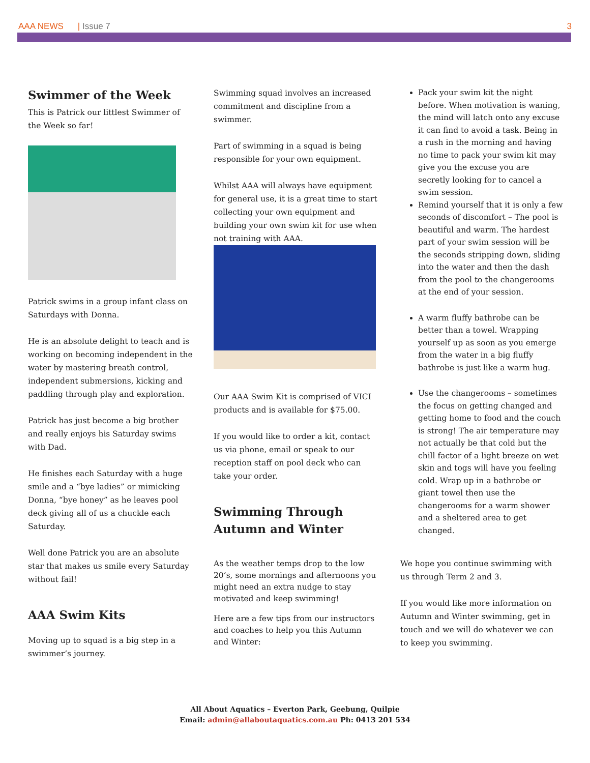AAA NEWS | Issue 7 3
Swimmer of the Week
This is Patrick our littlest Swimmer of the Week so far!
Patrick swims in a group infant class on Saturdays with Donna.
He is an absolute delight to teach and is working on becoming independent in the water by mastering breath control, independent submersions, kicking and paddling through play and exploration.
Patrick has just become a big brother and really enjoys his Saturday swims with Dad.
He finishes each Saturday with a huge smile and a “bye ladies” or mimicking Donna, “bye honey” as he leaves pool deck giving all of us a chuckle each Saturday.
Well done Patrick you are an absolute star that makes us smile every Saturday without fail!
AAA Swim Kits
Moving up to squad is a big step in a swimmer’s journey.
Swimming squad involves an increased commitment and discipline from a swimmer.
Part of swimming in a squad is being responsible for your own equipment.
Whilst AAA will always have equipment for general use, it is a great time to start collecting your own equipment and building your own swim kit for use when not training with AAA.
Our AAA Swim Kit is comprised of VICI products and is available for $75.00.
If you would like to order a kit, contact us via phone, email or speak to our reception staff on pool deck who can take your order.
Swimming Through Autumn and Winter
As the weather temps drop to the low 20’s, some mornings and afternoons you might need an extra nudge to stay motivated and keep swimming!
Here are a few tips from our instructors and coaches to help you this Autumn and Winter:
Pack your swim kit the night before. When motivation is waning, the mind will latch onto any excuse it can find to avoid a task. Being in a rush in the morning and having no time to pack your swim kit may give you the excuse you are secretly looking for to cancel a swim session.
Remind yourself that it is only a few seconds of discomfort – The pool is beautiful and warm. The hardest part of your swim session will be the seconds stripping down, sliding into the water and then the dash from the pool to the changerooms at the end of your session.
A warm fluffy bathrobe can be better than a towel. Wrapping yourself up as soon as you emerge from the water in a big fluffy bathrobe is just like a warm hug.
Use the changerooms – sometimes the focus on getting changed and getting home to food and the couch is strong! The air temperature may not actually be that cold but the chill factor of a light breeze on wet skin and togs will have you feeling cold. Wrap up in a bathrobe or giant towel then use the changerooms for a warm shower and a sheltered area to get changed.
We hope you continue swimming with us through Term 2 and 3.
If you would like more information on Autumn and Winter swimming, get in touch and we will do whatever we can to keep you swimming.
All About Aquatics – Everton Park, Geebung, Quilpie
Email: admin@allaboutaquatics.com.au Ph: 0413 201 534